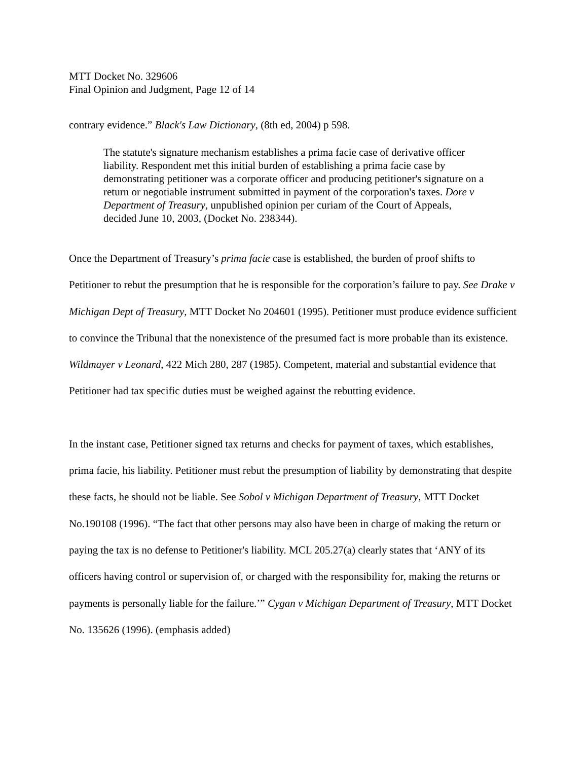MTT Docket No. 329606
Final Opinion and Judgment, Page 12 of 14
contrary evidence.” Black's Law Dictionary, (8th ed, 2004) p 598.
The statute's signature mechanism establishes a prima facie case of derivative officer liability. Respondent met this initial burden of establishing a prima facie case by demonstrating petitioner was a corporate officer and producing petitioner's signature on a return or negotiable instrument submitted in payment of the corporation's taxes. Dore v Department of Treasury, unpublished opinion per curiam of the Court of Appeals, decided June 10, 2003, (Docket No. 238344).
Once the Department of Treasury’s prima facie case is established, the burden of proof shifts to Petitioner to rebut the presumption that he is responsible for the corporation’s failure to pay. See Drake v Michigan Dept of Treasury, MTT Docket No 204601 (1995). Petitioner must produce evidence sufficient to convince the Tribunal that the nonexistence of the presumed fact is more probable than its existence. Wildmayer v Leonard, 422 Mich 280, 287 (1985). Competent, material and substantial evidence that Petitioner had tax specific duties must be weighed against the rebutting evidence.
In the instant case, Petitioner signed tax returns and checks for payment of taxes, which establishes, prima facie, his liability. Petitioner must rebut the presumption of liability by demonstrating that despite these facts, he should not be liable. See Sobol v Michigan Department of Treasury, MTT Docket No.190108 (1996). “The fact that other persons may also have been in charge of making the return or paying the tax is no defense to Petitioner's liability. MCL 205.27(a) clearly states that ‘ANY of its officers having control or supervision of, or charged with the responsibility for, making the returns or payments is personally liable for the failure.’” Cygan v Michigan Department of Treasury, MTT Docket No. 135626 (1996). (emphasis added)